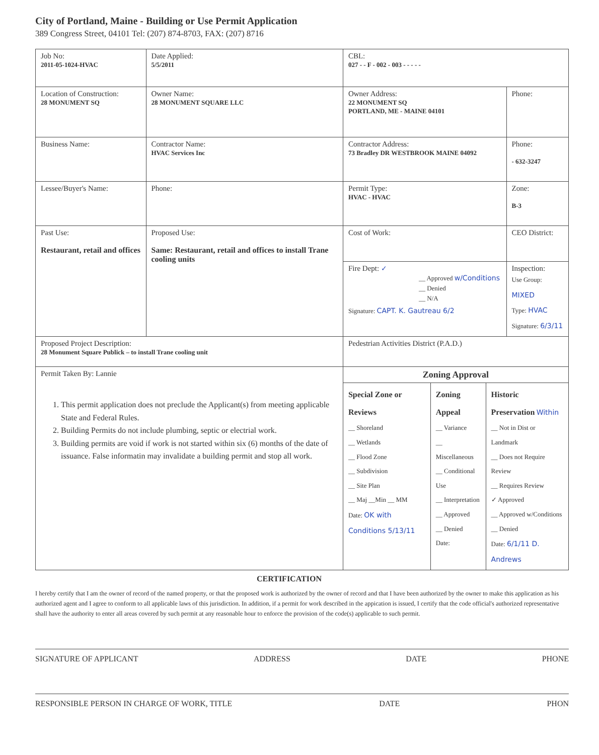City of Portland, Maine - Building or Use Permit Application
389 Congress Street, 04101 Tel: (207) 874-8703, FAX: (207) 8716
| Job No: 2011-05-1024-HVAC | Date Applied: 5/5/2011 | CBL: 027 - - F - 002 - 003 - - - - - | |
| Location of Construction: 28 MONUMENT SQ | Owner Name: 28 MONUMENT SQUARE LLC | Owner Address: 22 MONUMENT SQ PORTLAND, ME - MAINE 04101 | Phone: |
| Business Name: | Contractor Name: HVAC Services Inc | Contractor Address: 73 Bradley DR WESTBROOK MAINE 04092 | Phone: - 632-3247 |
| Lessee/Buyer's Name: | Phone: | Permit Type: HVAC - HVAC | Zone: B-3 |
| Past Use: Restaurant, retail and offices | Proposed Use: Same: Restaurant, retail and offices to install Trane cooling units | Cost of Work: | CEO District: |
| | | Fire Dept: ✓ __ Approved w/Conditions __ Denied __ N/A Signature: CAPT. K. Gautreau 6/2 | Inspection: Use Group: MIXED Type: HVAC Signature: 6/3/11 |
| Proposed Project Description: 28 Monument Square Publick – to install Trane cooling unit | | Pedestrian Activities District (P.A.D.) | |
| Permit Taken By: Lannie 1. This permit application does not preclude the Applicant(s) from meeting applicable State and Federal Rules. 2. Building Permits do not include plumbing, septic or electrial work. 3. Building permits are void if work is not started within six (6) months of the date of issuance. False informatin may invalidate a building permit and stop all work. | | Zoning Approval | |
| | | / Special Zone or Reviews __ Shoreland __ Wetlands __ Flood Zone __ Subdivision __ Site Plan __ Maj __Min __ MM Date: OK with Conditions 5/13/11 / Zoning Appeal __ Variance __ Miscellaneous __ Conditional Use __ Interpretation __ Approved __ Denied Date: / Historic Preservation Within __ Not in Dist or Landmark __ Does not Require Review __ Requires Review ✓ Approved __ Approved w/Conditions __ Denied Date: 6/1/11 D. Andrews / | |
CERTIFICATION
I hereby certify that I am the owner of record of the named property, or that the proposed work is authorized by the owner of record and that I have been authorized by the owner to make this application as his authorized agent and I agree to conform to all applicable laws of this jurisdiction. In addition, if a permit for work described in the appication is issued, I certify that the code official's authorized representative shall have the authority to enter all areas covered by such permit at any reasonable hour to enforce the provision of the code(s) applicable to such permit.
SIGNATURE OF APPLICANT ADDRESS DATE PHONE
RESPONSIBLE PERSON IN CHARGE OF WORK, TITLE DATE PHON